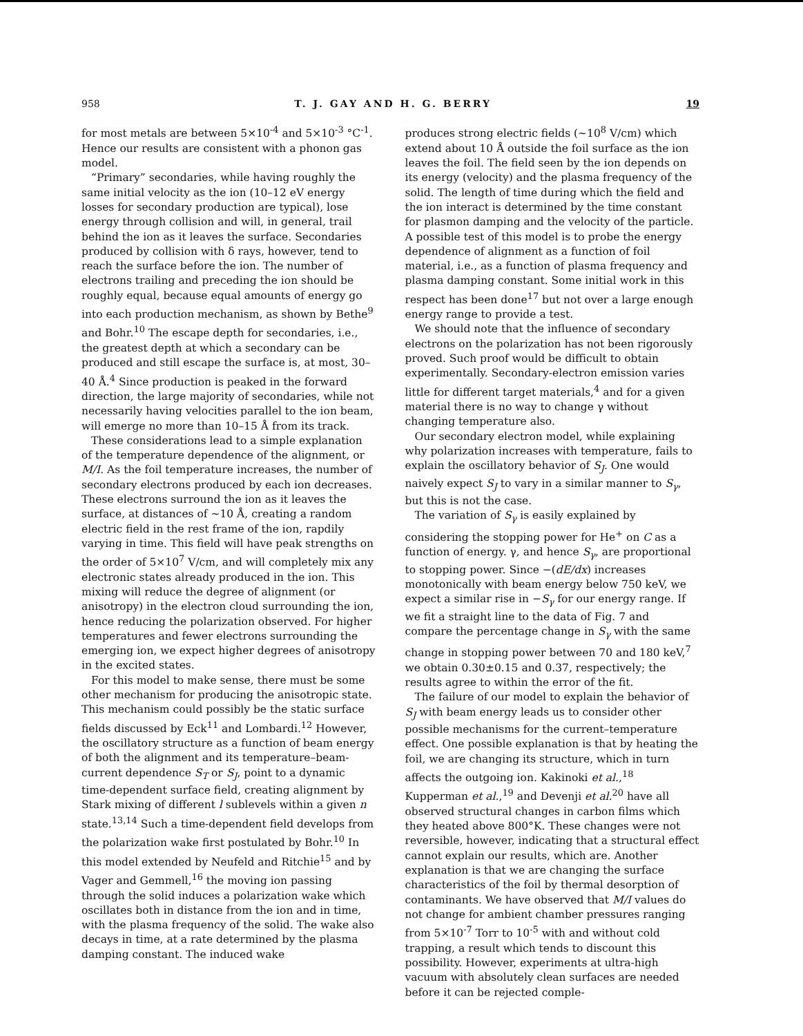958 T. J. GAY AND H. G. BERRY 19
for most metals are between 5×10<sup>-4</sup> and 5×10<sup>-3</sup> °C<sup>-1</sup>. Hence our results are consistent with a phonon gas model.
“Primary” secondaries, while having roughly the same initial velocity as the ion (10–12 eV energy losses for secondary production are typical), lose energy through collision and will, in general, trail behind the ion as it leaves the surface. Secondaries produced by collision with δ rays, however, tend to reach the surface before the ion. The number of electrons trailing and preceding the ion should be roughly equal, because equal amounts of energy go into each production mechanism, as shown by Bethe<sup>9</sup> and Bohr.<sup>10</sup> The escape depth for secondaries, i.e., the greatest depth at which a secondary can be produced and still escape the surface is, at most, 30–40 Å.<sup>4</sup> Since production is peaked in the forward direction, the large majority of secondaries, while not necessarily having velocities parallel to the ion beam, will emerge no more than 10–15 Å from its track.
These considerations lead to a simple explanation of the temperature dependence of the alignment, or M/I. As the foil temperature increases, the number of secondary electrons produced by each ion decreases. These electrons surround the ion as it leaves the surface, at distances of ~10 Å, creating a random electric field in the rest frame of the ion, rapdily varying in time. This field will have peak strengths on the order of 5×10<sup>7</sup> V/cm, and will completely mix any electronic states already produced in the ion. This mixing will reduce the degree of alignment (or anisotropy) in the electron cloud surrounding the ion, hence reducing the polarization observed. For higher temperatures and fewer electrons surrounding the emerging ion, we expect higher degrees of anisotropy in the excited states.
For this model to make sense, there must be some other mechanism for producing the anisotropic state. This mechanism could possibly be the static surface fields discussed by Eck<sup>11</sup> and Lombardi.<sup>12</sup> However, the oscillatory structure as a function of beam energy of both the alignment and its temperature–beam-current dependence S<sub>T</sub> or S<sub>J</sub>, point to a dynamic time-dependent surface field, creating alignment by Stark mixing of different l sublevels within a given n state.<sup>13,14</sup> Such a time-dependent field develops from the polarization wake first postulated by Bohr.<sup>10</sup> In this model extended by Neufeld and Ritchie<sup>15</sup> and by Vager and Gemmell,<sup>16</sup> the moving ion passing through the solid induces a polarization wake which oscillates both in distance from the ion and in time, with the plasma frequency of the solid. The wake also decays in time, at a rate determined by the plasma damping constant. The induced wake
produces strong electric fields (~10<sup>8</sup> V/cm) which extend about 10 Å outside the foil surface as the ion leaves the foil. The field seen by the ion depends on its energy (velocity) and the plasma frequency of the solid. The length of time during which the field and the ion interact is determined by the time constant for plasmon damping and the velocity of the particle. A possible test of this model is to probe the energy dependence of alignment as a function of foil material, i.e., as a function of plasma frequency and plasma damping constant. Some initial work in this respect has been done<sup>17</sup> but not over a large enough energy range to provide a test.
We should note that the influence of secondary electrons on the polarization has not been rigorously proved. Such proof would be difficult to obtain experimentally. Secondary-electron emission varies little for different target materials,<sup>4</sup> and for a given material there is no way to change γ without changing temperature also.
Our secondary electron model, while explaining why polarization increases with temperature, fails to explain the oscillatory behavior of S<sub>J</sub>. One would naively expect S<sub>J</sub> to vary in a similar manner to S<sub>γ</sub>, but this is not the case.
The variation of S<sub>γ</sub> is easily explained by considering the stopping power for He<sup>+</sup> on C as a function of energy. γ, and hence S<sub>γ</sub>, are proportional to stopping power. Since −(dE/dx) increases monotonically with beam energy below 750 keV, we expect a similar rise in −S<sub>γ</sub> for our energy range. If we fit a straight line to the data of Fig. 7 and compare the percentage change in S<sub>γ</sub> with the same change in stopping power between 70 and 180 keV,<sup>7</sup> we obtain 0.30±0.15 and 0.37, respectively; the results agree to within the error of the fit.
The failure of our model to explain the behavior of S<sub>J</sub> with beam energy leads us to consider other possible mechanisms for the current–temperature effect. One possible explanation is that by heating the foil, we are changing its structure, which in turn affects the outgoing ion. Kakinoki et al.,<sup>18</sup> Kupperman et al.,<sup>19</sup> and Devenji et al.<sup>20</sup> have all observed structural changes in carbon films which they heated above 800°K. These changes were not reversible, however, indicating that a structural effect cannot explain our results, which are. Another explanation is that we are changing the surface characteristics of the foil by thermal desorption of contaminants. We have observed that M/I values do not change for ambient chamber pressures ranging from 5×10<sup>-7</sup> Torr to 10<sup>-5</sup> with and without cold trapping, a result which tends to discount this possibility. However, experiments at ultra-high vacuum with absolutely clean surfaces are needed before it can be rejected comple-